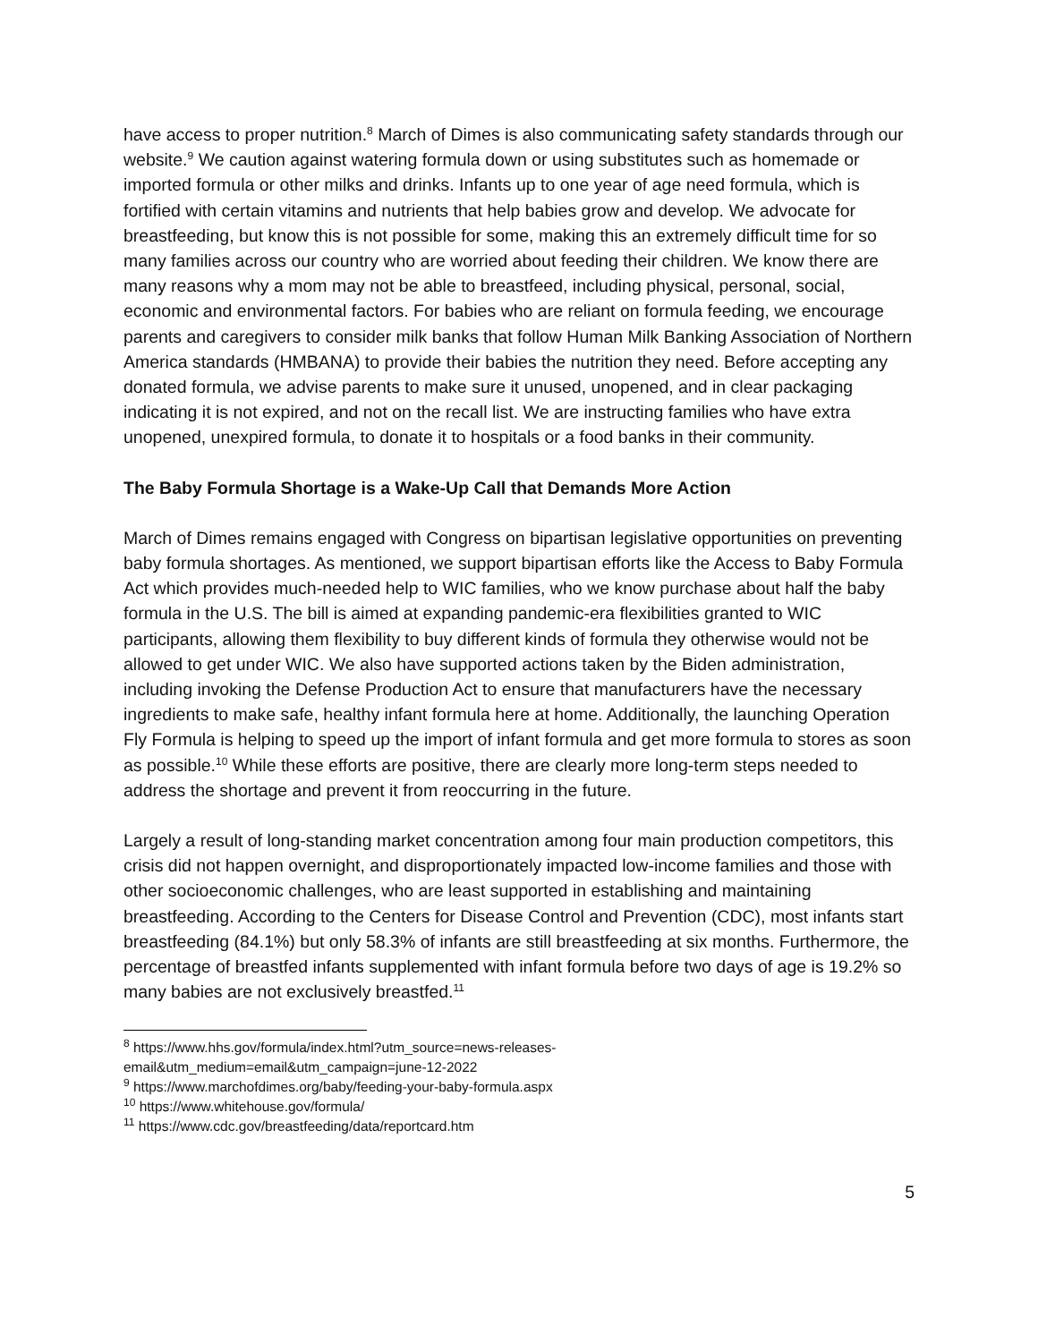have access to proper nutrition.<sup>8</sup> March of Dimes is also communicating safety standards through our website.<sup>9</sup> We caution against watering formula down or using substitutes such as homemade or imported formula or other milks and drinks. Infants up to one year of age need formula, which is fortified with certain vitamins and nutrients that help babies grow and develop. We advocate for breastfeeding, but know this is not possible for some, making this an extremely difficult time for so many families across our country who are worried about feeding their children. We know there are many reasons why a mom may not be able to breastfeed, including physical, personal, social, economic and environmental factors. For babies who are reliant on formula feeding, we encourage parents and caregivers to consider milk banks that follow Human Milk Banking Association of Northern America standards (HMBANA) to provide their babies the nutrition they need. Before accepting any donated formula, we advise parents to make sure it unused, unopened, and in clear packaging indicating it is not expired, and not on the recall list. We are instructing families who have extra unopened, unexpired formula, to donate it to hospitals or a food banks in their community.
The Baby Formula Shortage is a Wake-Up Call that Demands More Action
March of Dimes remains engaged with Congress on bipartisan legislative opportunities on preventing baby formula shortages. As mentioned, we support bipartisan efforts like the Access to Baby Formula Act which provides much-needed help to WIC families, who we know purchase about half the baby formula in the U.S. The bill is aimed at expanding pandemic-era flexibilities granted to WIC participants, allowing them flexibility to buy different kinds of formula they otherwise would not be allowed to get under WIC. We also have supported actions taken by the Biden administration, including invoking the Defense Production Act to ensure that manufacturers have the necessary ingredients to make safe, healthy infant formula here at home. Additionally, the launching Operation Fly Formula is helping to speed up the import of infant formula and get more formula to stores as soon as possible.<sup>10</sup> While these efforts are positive, there are clearly more long-term steps needed to address the shortage and prevent it from reoccurring in the future.
Largely a result of long-standing market concentration among four main production competitors, this crisis did not happen overnight, and disproportionately impacted low-income families and those with other socioeconomic challenges, who are least supported in establishing and maintaining breastfeeding. According to the Centers for Disease Control and Prevention (CDC), most infants start breastfeeding (84.1%) but only 58.3% of infants are still breastfeeding at six months. Furthermore, the percentage of breastfed infants supplemented with infant formula before two days of age is 19.2% so many babies are not exclusively breastfed.<sup>11</sup>
<sup>8</sup> https://www.hhs.gov/formula/index.html?utm_source=news-releases-
email&utm_medium=email&utm_campaign=june-12-2022
<sup>9</sup> https://www.marchofdimes.org/baby/feeding-your-baby-formula.aspx
<sup>10</sup> https://www.whitehouse.gov/formula/
<sup>11</sup> https://www.cdc.gov/breastfeeding/data/reportcard.htm
5